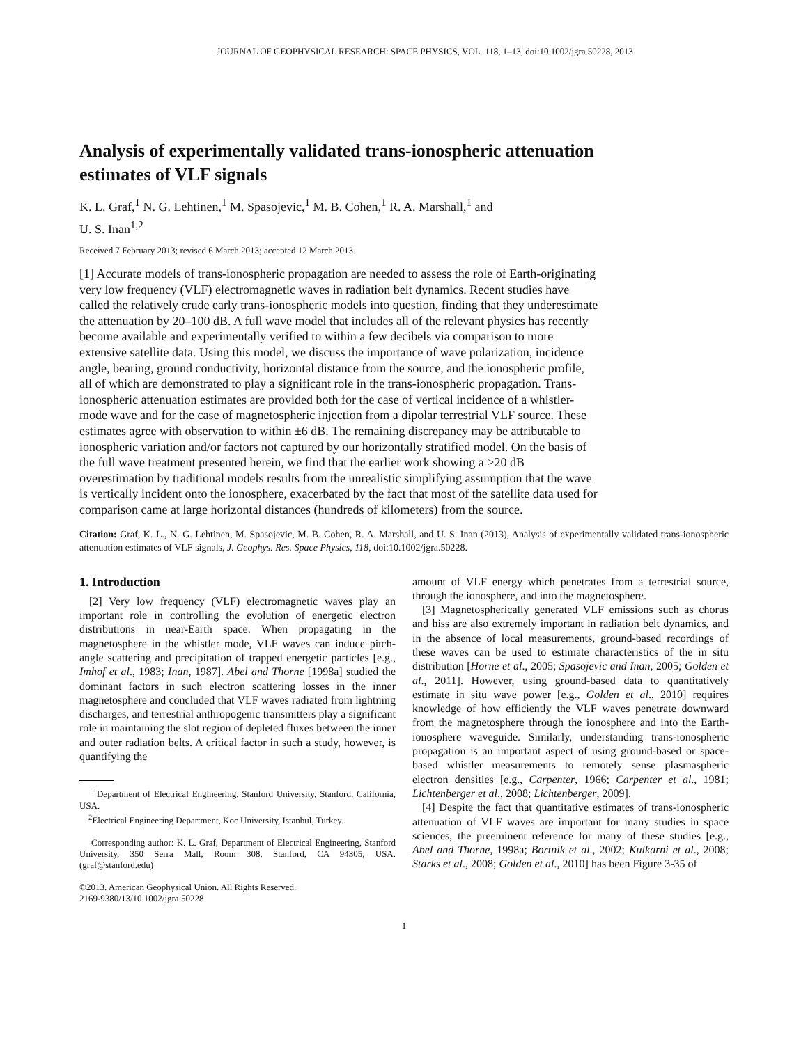JOURNAL OF GEOPHYSICAL RESEARCH: SPACE PHYSICS, VOL. 118, 1–13, doi:10.1002/jgra.50228, 2013
Analysis of experimentally validated trans-ionospheric attenuation estimates of VLF signals
K. L. Graf,<sup>1</sup> N. G. Lehtinen,<sup>1</sup> M. Spasojevic,<sup>1</sup> M. B. Cohen,<sup>1</sup> R. A. Marshall,<sup>1</sup> and
U. S. Inan<sup>1,2</sup>
Received 7 February 2013; revised 6 March 2013; accepted 12 March 2013.
[1] Accurate models of trans-ionospheric propagation are needed to assess the role of Earth-originating very low frequency (VLF) electromagnetic waves in radiation belt dynamics. Recent studies have called the relatively crude early trans-ionospheric models into question, finding that they underestimate the attenuation by 20–100 dB. A full wave model that includes all of the relevant physics has recently become available and experimentally verified to within a few decibels via comparison to more extensive satellite data. Using this model, we discuss the importance of wave polarization, incidence angle, bearing, ground conductivity, horizontal distance from the source, and the ionospheric profile, all of which are demonstrated to play a significant role in the trans-ionospheric propagation. Trans-ionospheric attenuation estimates are provided both for the case of vertical incidence of a whistler-mode wave and for the case of magnetospheric injection from a dipolar terrestrial VLF source. These estimates agree with observation to within ±6 dB. The remaining discrepancy may be attributable to ionospheric variation and/or factors not captured by our horizontally stratified model. On the basis of the full wave treatment presented herein, we find that the earlier work showing a >20 dB overestimation by traditional models results from the unrealistic simplifying assumption that the wave is vertically incident onto the ionosphere, exacerbated by the fact that most of the satellite data used for comparison came at large horizontal distances (hundreds of kilometers) from the source.
Citation: Graf, K. L., N. G. Lehtinen, M. Spasojevic, M. B. Cohen, R. A. Marshall, and U. S. Inan (2013), Analysis of experimentally validated trans-ionospheric attenuation estimates of VLF signals, J. Geophys. Res. Space Physics, 118, doi:10.1002/jgra.50228.
1. Introduction
[2] Very low frequency (VLF) electromagnetic waves play an important role in controlling the evolution of energetic electron distributions in near-Earth space. When propagating in the magnetosphere in the whistler mode, VLF waves can induce pitch-angle scattering and precipitation of trapped energetic particles [e.g., Imhof et al., 1983; Inan, 1987]. Abel and Thorne [1998a] studied the dominant factors in such electron scattering losses in the inner magnetosphere and concluded that VLF waves radiated from lightning discharges, and terrestrial anthropogenic transmitters play a significant role in maintaining the slot region of depleted fluxes between the inner and outer radiation belts. A critical factor in such a study, however, is quantifying the
<sup>1</sup> Department of Electrical Engineering, Stanford University, Stanford, California, USA.
<sup>2</sup> Electrical Engineering Department, Koc University, Istanbul, Turkey.
Corresponding author: K. L. Graf, Department of Electrical Engineering, Stanford University, 350 Serra Mall, Room 308, Stanford, CA 94305, USA. (graf@stanford.edu)
©2013. American Geophysical Union. All Rights Reserved.
2169-9380/13/10.1002/jgra.50228
amount of VLF energy which penetrates from a terrestrial source, through the ionosphere, and into the magnetosphere.
[3] Magnetospherically generated VLF emissions such as chorus and hiss are also extremely important in radiation belt dynamics, and in the absence of local measurements, ground-based recordings of these waves can be used to estimate characteristics of the in situ distribution [Horne et al., 2005; Spasojevic and Inan, 2005; Golden et al., 2011]. However, using ground-based data to quantitatively estimate in situ wave power [e.g., Golden et al., 2010] requires knowledge of how efficiently the VLF waves penetrate downward from the magnetosphere through the ionosphere and into the Earth-ionosphere waveguide. Similarly, understanding trans-ionospheric propagation is an important aspect of using ground-based or space-based whistler measurements to remotely sense plasmaspheric electron densities [e.g., Carpenter, 1966; Carpenter et al., 1981; Lichtenberger et al., 2008; Lichtenberger, 2009].
[4] Despite the fact that quantitative estimates of trans-ionospheric attenuation of VLF waves are important for many studies in space sciences, the preeminent reference for many of these studies [e.g., Abel and Thorne, 1998a; Bortnik et al., 2002; Kulkarni et al., 2008; Starks et al., 2008; Golden et al., 2010] has been Figure 3-35 of
1